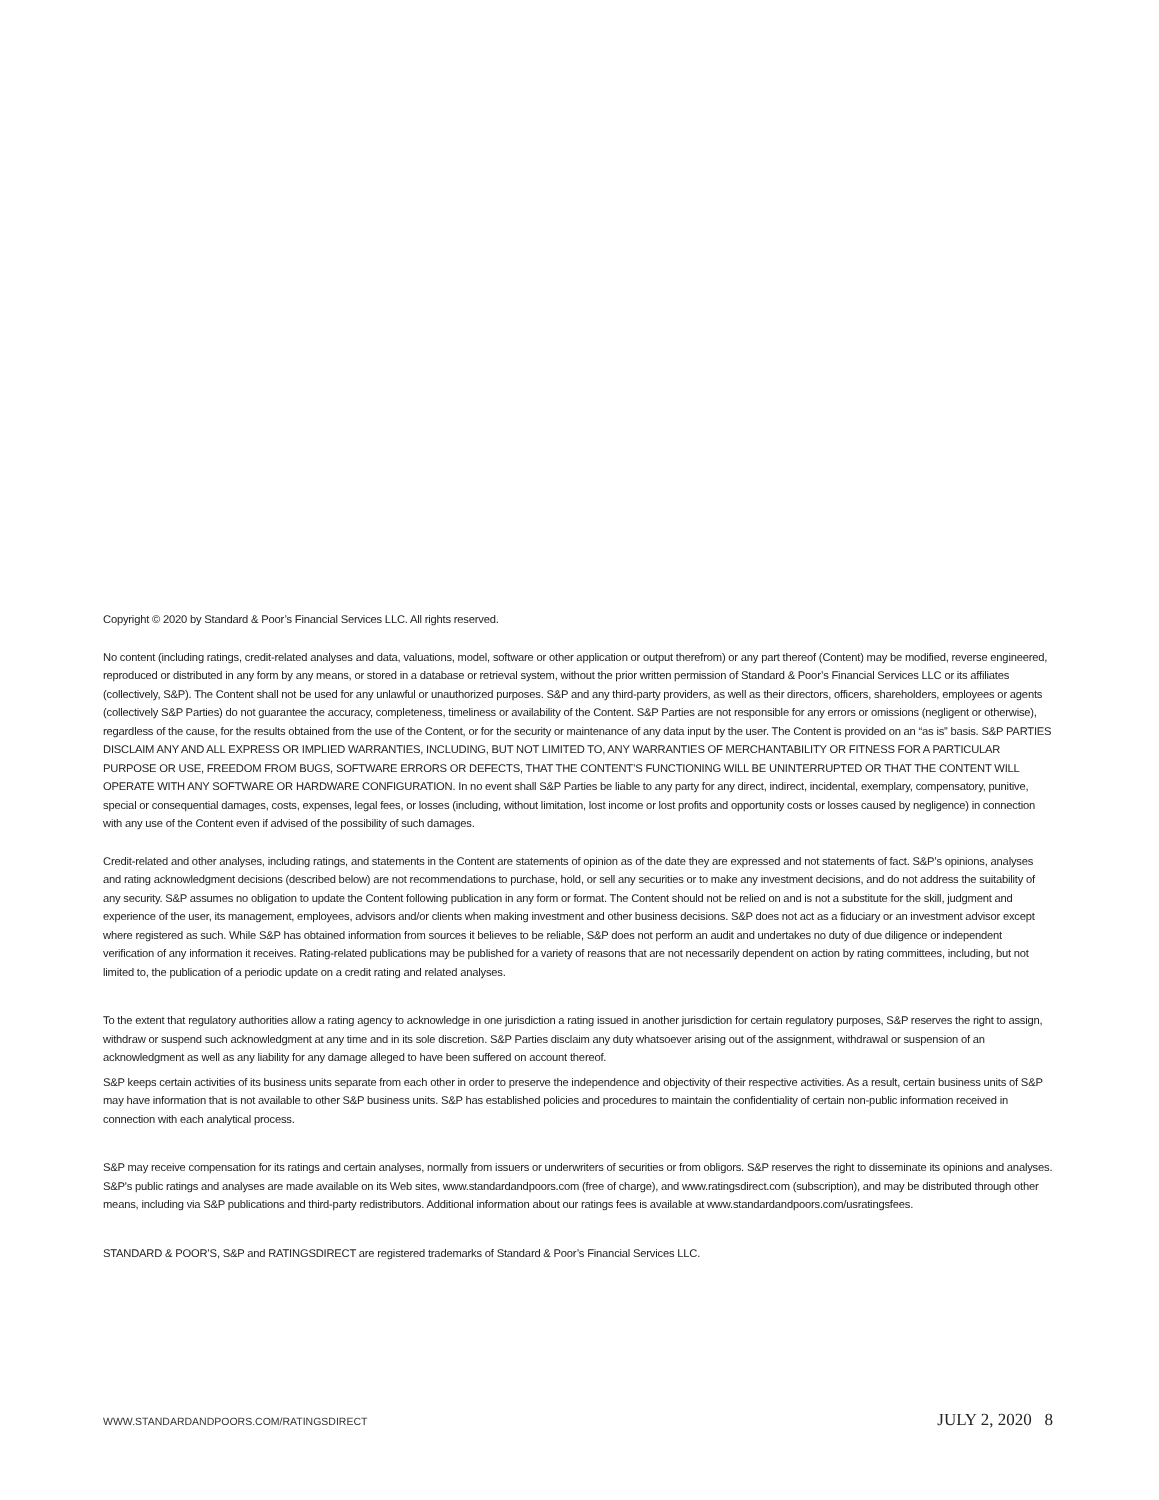Copyright © 2020 by Standard & Poor’s Financial Services LLC. All rights reserved.
No content (including ratings, credit-related analyses and data, valuations, model, software or other application or output therefrom) or any part thereof (Content) may be modified, reverse engineered, reproduced or distributed in any form by any means, or stored in a database or retrieval system, without the prior written permission of Standard & Poor’s Financial Services LLC or its affiliates (collectively, S&P). The Content shall not be used for any unlawful or unauthorized purposes. S&P and any third-party providers, as well as their directors, officers, shareholders, employees or agents (collectively S&P Parties) do not guarantee the accuracy, completeness, timeliness or availability of the Content. S&P Parties are not responsible for any errors or omissions (negligent or otherwise), regardless of the cause, for the results obtained from the use of the Content, or for the security or maintenance of any data input by the user. The Content is provided on an “as is” basis. S&P PARTIES DISCLAIM ANY AND ALL EXPRESS OR IMPLIED WARRANTIES, INCLUDING, BUT NOT LIMITED TO, ANY WARRANTIES OF MERCHANTABILITY OR FITNESS FOR A PARTICULAR PURPOSE OR USE, FREEDOM FROM BUGS, SOFTWARE ERRORS OR DEFECTS, THAT THE CONTENT’S FUNCTIONING WILL BE UNINTERRUPTED OR THAT THE CONTENT WILL OPERATE WITH ANY SOFTWARE OR HARDWARE CONFIGURATION. In no event shall S&P Parties be liable to any party for any direct, indirect, incidental, exemplary, compensatory, punitive, special or consequential damages, costs, expenses, legal fees, or losses (including, without limitation, lost income or lost profits and opportunity costs or losses caused by negligence) in connection with any use of the Content even if advised of the possibility of such damages.
Credit-related and other analyses, including ratings, and statements in the Content are statements of opinion as of the date they are expressed and not statements of fact. S&P’s opinions, analyses and rating acknowledgment decisions (described below) are not recommendations to purchase, hold, or sell any securities or to make any investment decisions, and do not address the suitability of any security. S&P assumes no obligation to update the Content following publication in any form or format. The Content should not be relied on and is not a substitute for the skill, judgment and experience of the user, its management, employees, advisors and/or clients when making investment and other business decisions. S&P does not act as a fiduciary or an investment advisor except where registered as such. While S&P has obtained information from sources it believes to be reliable, S&P does not perform an audit and undertakes no duty of due diligence or independent verification of any information it receives. Rating-related publications may be published for a variety of reasons that are not necessarily dependent on action by rating committees, including, but not limited to, the publication of a periodic update on a credit rating and related analyses.
To the extent that regulatory authorities allow a rating agency to acknowledge in one jurisdiction a rating issued in another jurisdiction for certain regulatory purposes, S&P reserves the right to assign, withdraw or suspend such acknowledgment at any time and in its sole discretion. S&P Parties disclaim any duty whatsoever arising out of the assignment, withdrawal or suspension of an acknowledgment as well as any liability for any damage alleged to have been suffered on account thereof.
S&P keeps certain activities of its business units separate from each other in order to preserve the independence and objectivity of their respective activities. As a result, certain business units of S&P may have information that is not available to other S&P business units. S&P has established policies and procedures to maintain the confidentiality of certain non-public information received in connection with each analytical process.
S&P may receive compensation for its ratings and certain analyses, normally from issuers or underwriters of securities or from obligors. S&P reserves the right to disseminate its opinions and analyses. S&P's public ratings and analyses are made available on its Web sites, www.standardandpoors.com (free of charge), and www.ratingsdirect.com (subscription), and may be distributed through other means, including via S&P publications and third-party redistributors. Additional information about our ratings fees is available at www.standardandpoors.com/usratingsfees.
STANDARD & POOR’S, S&P and RATINGSDIRECT are registered trademarks of Standard & Poor’s Financial Services LLC.
WWW.STANDARDANDPOORS.COM/RATINGSDIRECT JULY 2, 2020 8